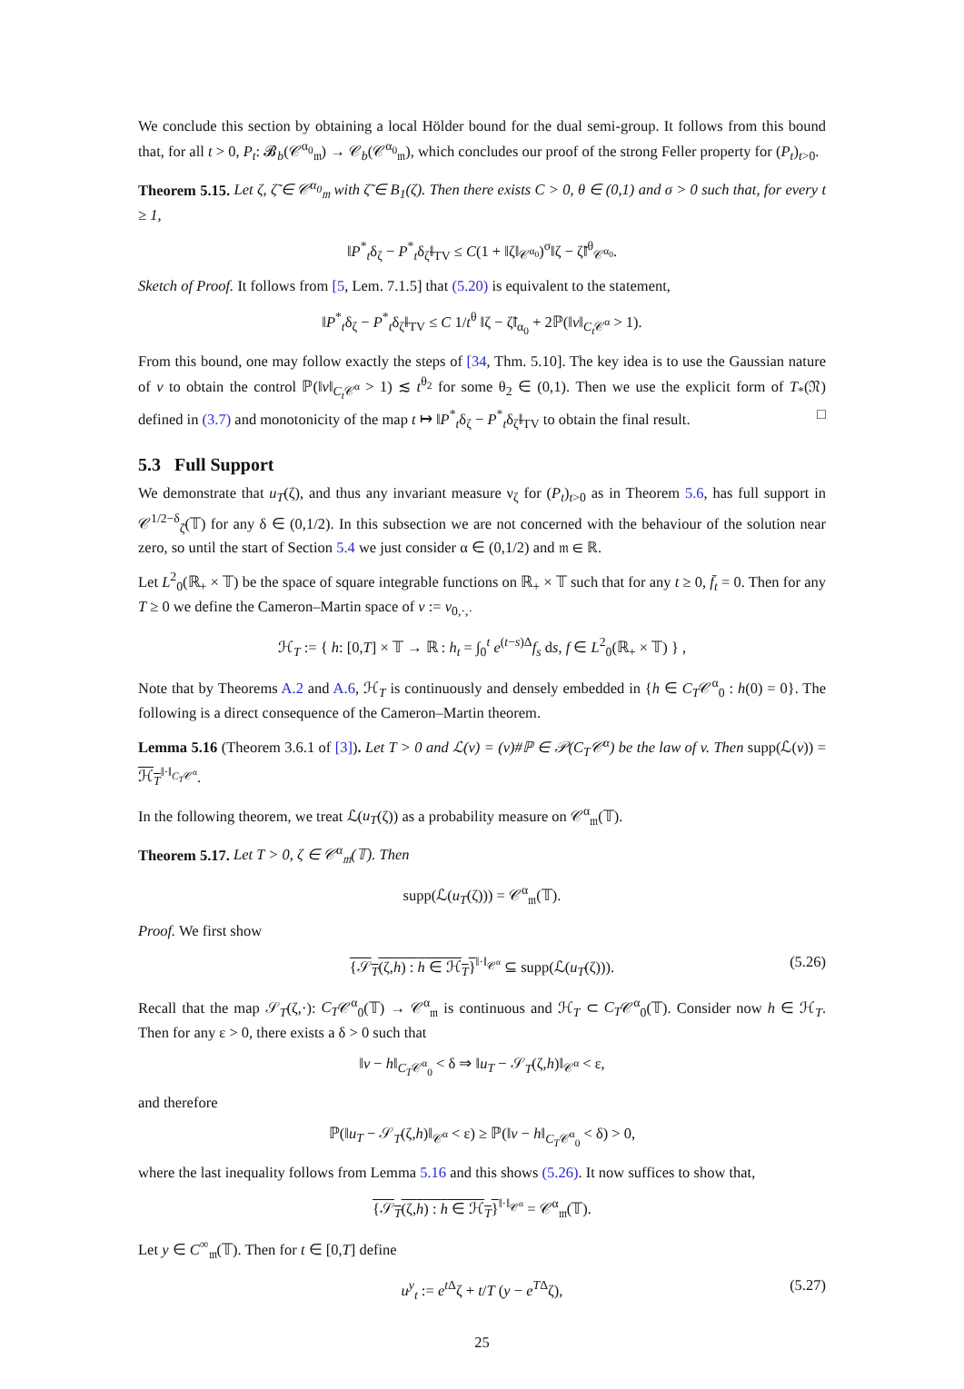We conclude this section by obtaining a local Hölder bound for the dual semi-group. It follows from this bound that, for all t > 0, P<sub>t</sub>: 𝓑<sub>b</sub>(𝒞<sup>α<sub>0</sub></sup><sub>𝔪</sub>) → 𝒞<sub>b</sub>(𝒞<sup>α<sub>0</sub></sup><sub>𝔪</sub>), which concludes our proof of the strong Feller property for (P<sub>t</sub>)<sub>t>0</sub>.
Theorem 5.15. Let ζ, ζ̃ ∈ 𝒞<sup>α<sub>0</sub></sup><sub>𝔪</sub> with ζ̃ ∈ B<sub>1</sub>(ζ). Then there exists C > 0, θ ∈ (0,1) and σ > 0 such that, for every t ≥ 1,
‖P<sup>*</sup><sub>t</sub>δ<sub>ζ</sub> − P<sup>*</sup><sub>t</sub>δ<sub>ζ̃</sub>‖<sub>TV</sub> ≤ C(1 + ‖ζ‖<sub>𝒞<sup>α<sub>0</sub></sup></sub>)<sup>σ</sup>‖ζ − ζ̃‖<sup>θ</sup><sub>𝒞<sup>α<sub>0</sub></sup></sub>.
Sketch of Proof. It follows from [5, Lem. 7.1.5] that (5.20) is equivalent to the statement,
‖P<sup>*</sup><sub>t</sub>δ<sub>ζ</sub> − P<sup>*</sup><sub>t</sub>δ<sub>ζ̃</sub>‖<sub>TV</sub> ≤ C 1/t<sup>θ</sup> ‖ζ − ζ̃‖<sub>α<sub>0</sub></sub> + 2ℙ(‖v‖<sub>C<sub>t</sub> 𝒞<sup>α</sup></sub> > 1).
From this bound, one may follow exactly the steps of [34, Thm. 5.10]. The key idea is to use the Gaussian nature of v to obtain the control ℙ(‖v‖<sub>C<sub>t</sub> 𝒞<sup>α</sup></sub> > 1) ≲ t<sup>θ<sub>2</sub></sup> for some θ<sub>2</sub> ∈ (0,1). Then we use the explicit form of T<sub>*</sub>(𝔑) defined in (3.7) and monotonicity of the map t ↦ ‖P<sup>*</sup><sub>t</sub>δ<sub>ζ</sub> − P<sup>*</sup><sub>t</sub>δ<sub>ζ̃</sub>‖<sub>TV</sub> to obtain the final result. □
5.3 Full Support
We demonstrate that u<sub>T</sub>(ζ), and thus any invariant measure ν<sub>ζ</sub> for (P<sub>t</sub>)<sub>t>0</sub> as in Theorem 5.6, has full support in 𝒞<sup>1/2−δ</sup><sub>ζ̄</sub>(𝕋) for any δ ∈ (0,1/2). In this subsection we are not concerned with the behaviour of the solution near zero, so until the start of Section 5.4 we just consider α ∈ (0,1/2) and 𝔪 ∈ ℝ.
Let L<sup>2</sup><sub>0</sub>(ℝ<sub>+</sub> × 𝕋) be the space of square integrable functions on ℝ<sub>+</sub> × 𝕋 such that for any t ≥ 0, f̄<sub>t</sub> = 0. Then for any T ≥ 0 we define the Cameron–Martin space of v := v<sub>0,·,·</sub>
ℋ<sub>T</sub> := { h: [0,T] × 𝕋 → ℝ : h<sub>t</sub> = ∫<sub>0</sub><sup>t</sup> e<sup>(t−s)Δ</sup>f<sub>s</sub> ds, f ∈ L<sup>2</sup><sub>0</sub>(ℝ<sub>+</sub> × 𝕋) } ,
Note that by Theorems A.2 and A.6, ℋ<sub>T</sub> is continuously and densely embedded in {h ∈ C<sub>T</sub>𝒞<sup>α</sup><sub>0</sub> : h(0) = 0}. The following is a direct consequence of the Cameron–Martin theorem.
Lemma 5.16 (Theorem 3.6.1 of [3]). Let T > 0 and ℒ(v) = (v)#ℙ ∈ 𝒫(C<sub>T</sub>𝒞<sup>α</sup>) be the law of v. Then supp(ℒ(v)) = ℋ<sub>T</sub><sup>‖·‖<sub>C<sub>T</sub>𝒞<sup>α</sup></sub></sup>.
In the following theorem, we treat ℒ(u<sub>T</sub>(ζ)) as a probability measure on 𝒞<sup>α</sup><sub>𝔪</sub>(𝕋).
Theorem 5.17. Let T > 0, ζ ∈ 𝒞<sup>α</sup><sub>𝔪</sub>(𝕋). Then
supp(ℒ(u<sub>T</sub>(ζ))) = 𝒞<sup>α</sup><sub>𝔪</sub>(𝕋).
Proof. We first show
{𝒮<sub>T</sub>(ζ,h) : h ∈ ℋ<sub>T</sub>}<sup>‖·‖<sub>𝒞<sup>α</sup></sub></sup> ⊆ supp(ℒ(u<sub>T</sub>(ζ))). (5.26)
Recall that the map 𝒮<sub>T</sub>(ζ,·): C<sub>T</sub>𝒞<sup>α</sup><sub>0</sub>(𝕋) → 𝒞<sup>α</sup><sub>𝔪</sub> is continuous and ℋ<sub>T</sub> ⊂ C<sub>T</sub>𝒞<sup>α</sup><sub>0</sub>(𝕋). Consider now h ∈ ℋ<sub>T</sub>. Then for any ε > 0, there exists a δ > 0 such that
‖v − h‖<sub>C<sub>T</sub>𝒞<sup>α</sup><sub>0</sub></sub> < δ ⇒ ‖u<sub>T</sub> − 𝒮<sub>T</sub>(ζ,h)‖<sub>𝒞<sup>α</sup></sub> < ε,
and therefore
ℙ(‖u<sub>T</sub> − 𝒮<sub>T</sub>(ζ,h)‖<sub>𝒞<sup>α</sup></sub> < ε) ≥ ℙ(‖v − h‖<sub>C<sub>T</sub>𝒞<sup>α</sup><sub>0</sub></sub> < δ) > 0,
where the last inequality follows from Lemma 5.16 and this shows (5.26). It now suffices to show that,
{𝒮<sub>T</sub>(ζ,h) : h ∈ ℋ<sub>T</sub>}<sup>‖·‖<sub>𝒞<sup>α</sup></sub></sup> = 𝒞<sup>α</sup><sub>𝔪</sub>(𝕋).
Let y ∈ C<sup>∞</sup><sub>𝔪</sub>(𝕋). Then for t ∈ [0,T] define
u<sup>y</sup><sub>t</sub> := e<sup>t Δ</sup>ζ + t/T (y − e<sup>TΔ</sup>ζ), (5.27)
25